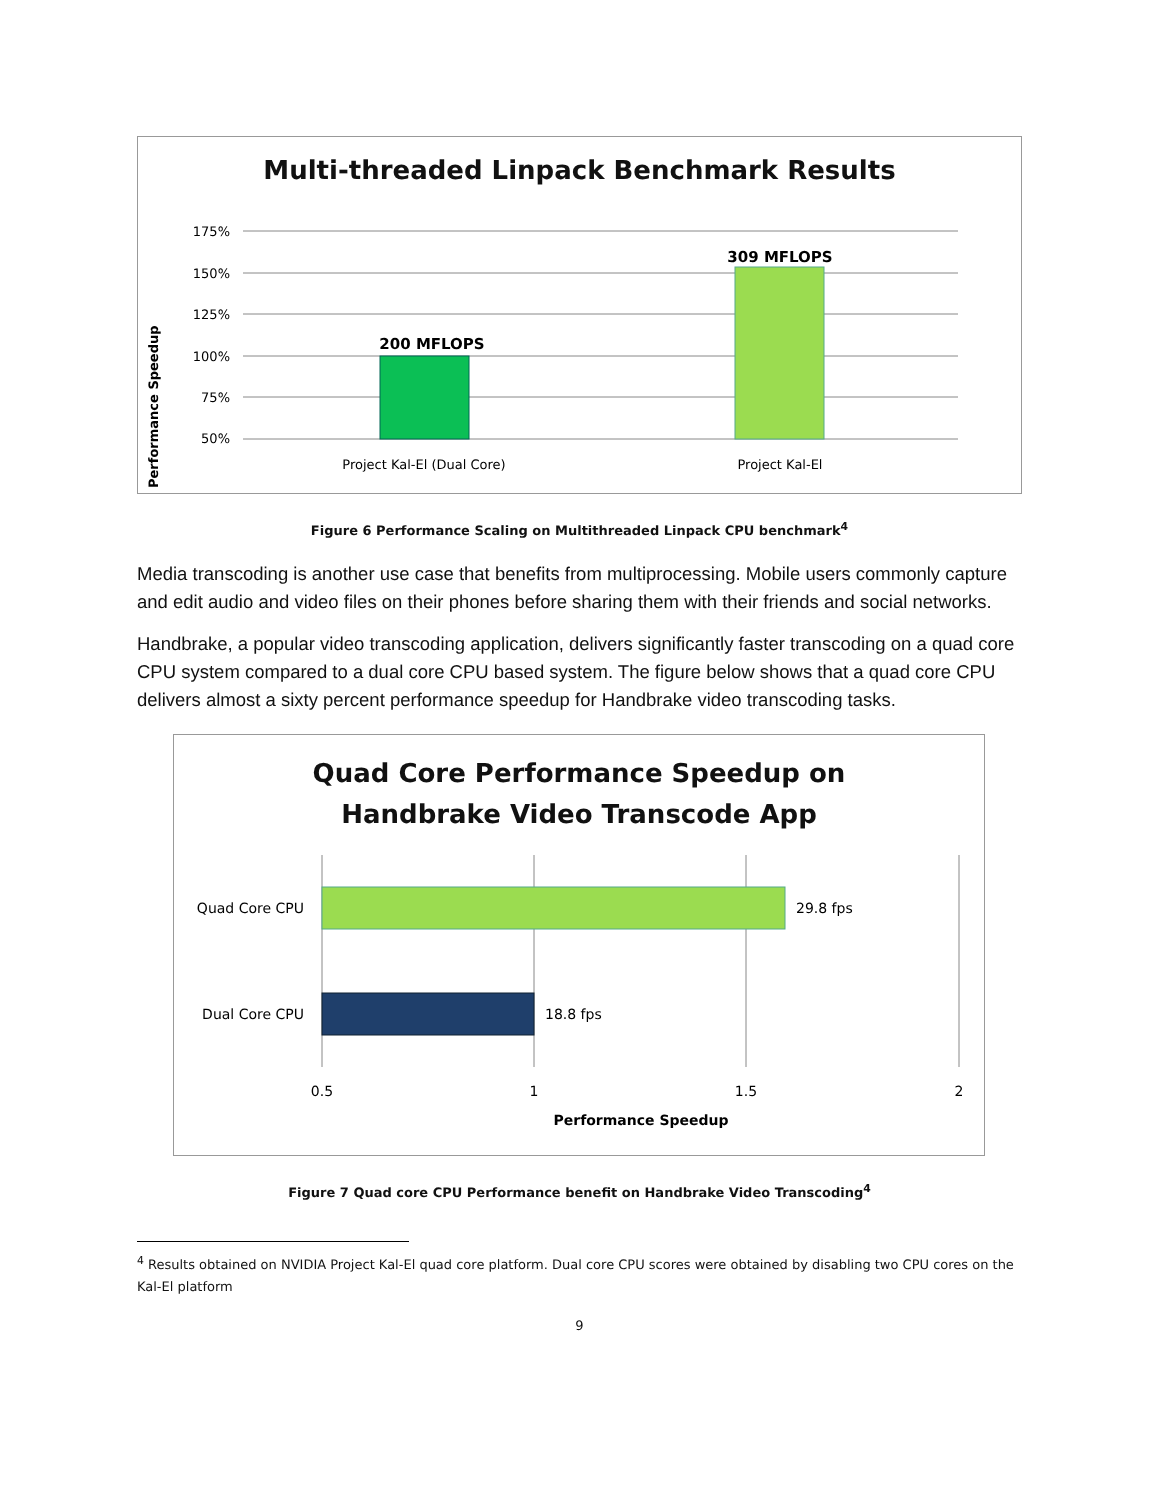Multi-threaded Linpack Benchmark Results
Performance Speedup
175%
150%
125%
100%
75%
50%
200 MFLOPS
309 MFLOPS
Project Kal-El (Dual Core)
Project Kal-El
Figure 6 Performance Scaling on Multithreaded Linpack CPU benchmark<sup>4</sup>
Media transcoding is another use case that benefits from multiprocessing. Mobile users commonly capture and edit audio and video files on their phones before sharing them with their friends and social networks.
Handbrake, a popular video transcoding application, delivers significantly faster transcoding on a quad core CPU system compared to a dual core CPU based system. The figure below shows that a quad core CPU delivers almost a sixty percent performance speedup for Handbrake video transcoding tasks.
Quad Core Performance Speedup on
Handbrake Video Transcode App
Quad Core CPU
29.8 fps
Dual Core CPU
18.8 fps
0.5
1
1.5
2
Performance Speedup
Figure 7 Quad core CPU Performance benefit on Handbrake Video Transcoding<sup>4</sup>
<sup>4</sup> Results obtained on NVIDIA Project Kal-El quad core platform. Dual core CPU scores were obtained by disabling two CPU cores on the Kal-El platform
9